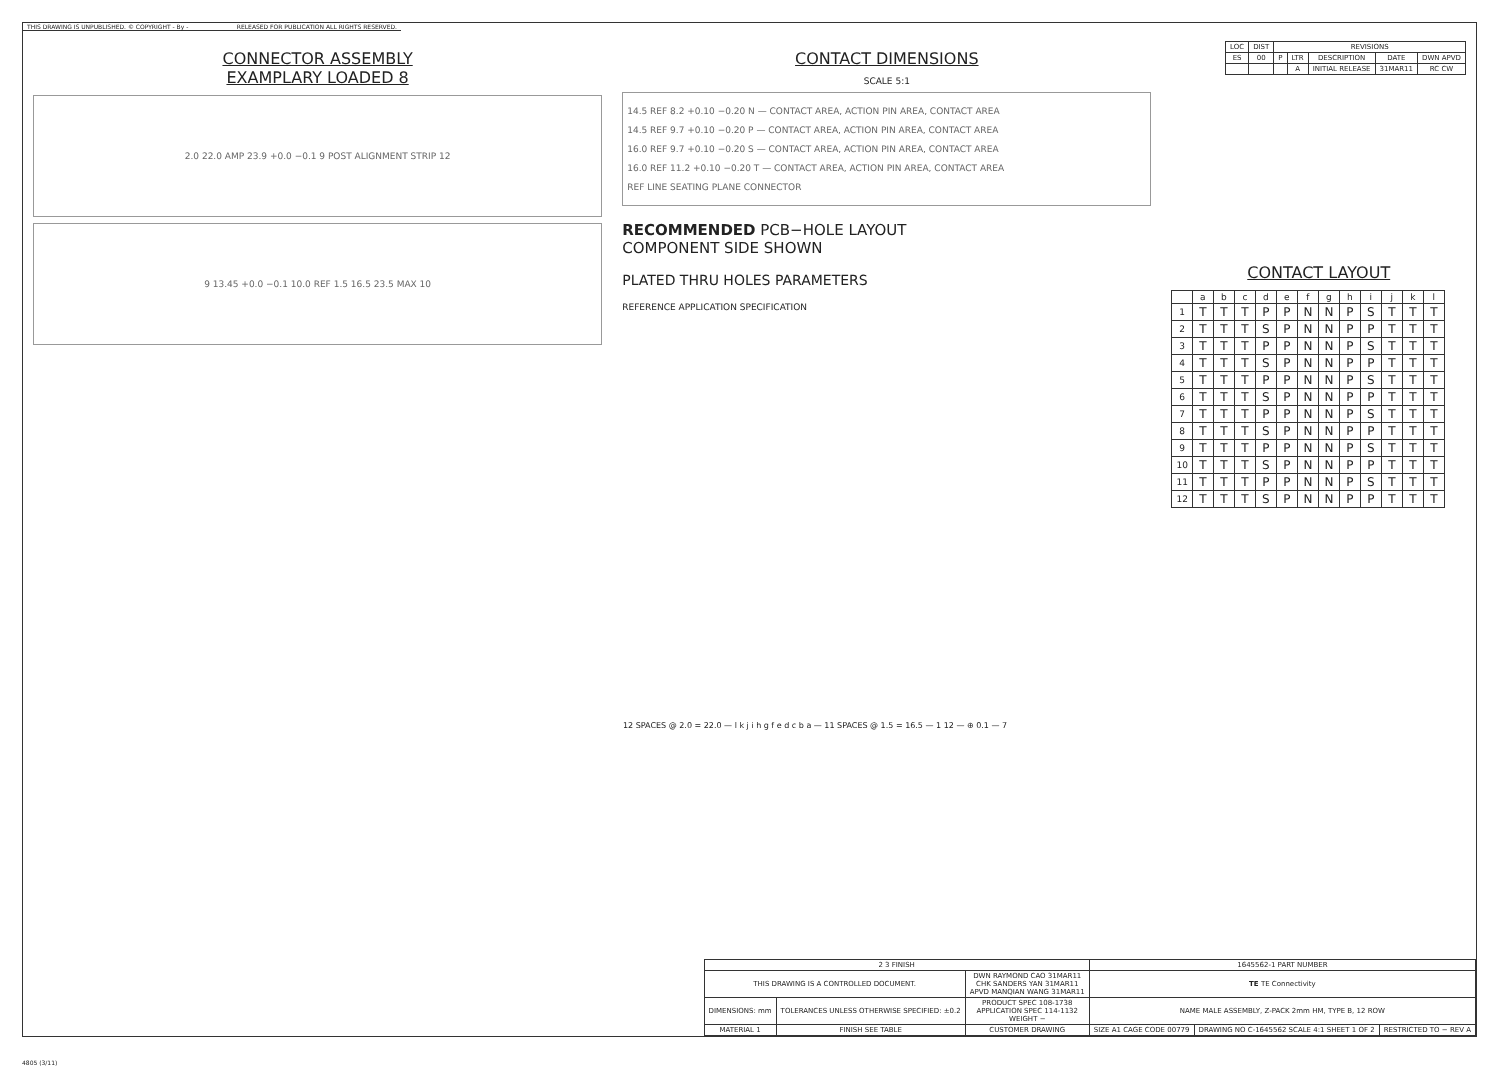THIS DRAWING IS UNPUBLISHED. © COPYRIGHT - By - RELEASED FOR PUBLICATION ALL RIGHTS RESERVED.
CONNECTOR ASSEMBLY
EXAMPLARY LOADED 8
2.0 22.0 AMP 23.9 +0.0 −0.1 9 POST ALIGNMENT STRIP 12
9 13.45 +0.0 −0.1 10.0 REF 1.5 16.5 23.5 MAX 10
CONTACT DIMENSIONS
SCALE 5:1
14.5 REF 8.2 +0.10 −0.20 N — CONTACT AREA, ACTION PIN AREA, CONTACT AREA
14.5 REF 9.7 +0.10 −0.20 P — CONTACT AREA, ACTION PIN AREA, CONTACT AREA
16.0 REF 9.7 +0.10 −0.20 S — CONTACT AREA, ACTION PIN AREA, CONTACT AREA
16.0 REF 11.2 +0.10 −0.20 T — CONTACT AREA, ACTION PIN AREA, CONTACT AREA
REF LINE SEATING PLANE CONNECTOR
RECOMMENDED PCB−HOLE LAYOUT
COMPONENT SIDE SHOWN
PLATED THRU HOLES PARAMETERS
REFERENCE APPLICATION SPECIFICATION
| LOC | DIST | REVISIONS | | | | |
| --- | --- | --- | --- | --- | --- | --- |
| ES | 00 | P | LTR | DESCRIPTION | DATE | DWN APVD |
| | | | A | INITIAL RELEASE | 31MAR11 | RC CW |
CONTACT LAYOUT
| | a | b | c | d | e | f | g | h | i | j | k | l |
| --- | --- | --- | --- | --- | --- | --- | --- | --- | --- | --- | --- | --- |
| 1 | T | T | T | P | P | N | N | P | S | T | T | T |
| 2 | T | T | T | S | P | N | N | P | P | T | T | T |
| 3 | T | T | T | P | P | N | N | P | S | T | T | T |
| 4 | T | T | T | S | P | N | N | P | P | T | T | T |
| 5 | T | T | T | P | P | N | N | P | S | T | T | T |
| 6 | T | T | T | S | P | N | N | P | P | T | T | T |
| 7 | T | T | T | P | P | N | N | P | S | T | T | T |
| 8 | T | T | T | S | P | N | N | P | P | T | T | T |
| 9 | T | T | T | P | P | N | N | P | S | T | T | T |
| 10 | T | T | T | S | P | N | N | P | P | T | T | T |
| 11 | T | T | T | P | P | N | N | P | S | T | T | T |
| 12 | T | T | T | S | P | N | N | P | P | T | T | T |
12 SPACES @ 2.0 = 22.0 — l k j i h g f e d c b a — 11 SPACES @ 1.5 = 16.5 — 1 12 — ⊕ 0.1 — 7
| 2 3 FINISH | | | 1645562-1 PART NUMBER | | |
| THIS DRAWING IS A CONTROLLED DOCUMENT. | | DWN RAYMOND CAO 31MAR11 CHK SANDERS YAN 31MAR11 APVD MANQIAN WANG 31MAR11 | TE TE Connectivity | | |
| DIMENSIONS: mm | TOLERANCES UNLESS OTHERWISE SPECIFIED: ±0.2 | PRODUCT SPEC 108-1738 APPLICATION SPEC 114-1132 WEIGHT − | NAME MALE ASSEMBLY, Z-PACK 2mm HM, TYPE B, 12 ROW | | |
| MATERIAL 1 | FINISH SEE TABLE | CUSTOMER DRAWING | SIZE A1 CAGE CODE 00779 | DRAWING NO C-1645562 SCALE 4:1 SHEET 1 OF 2 | RESTRICTED TO − REV A |
4805 (3/11)